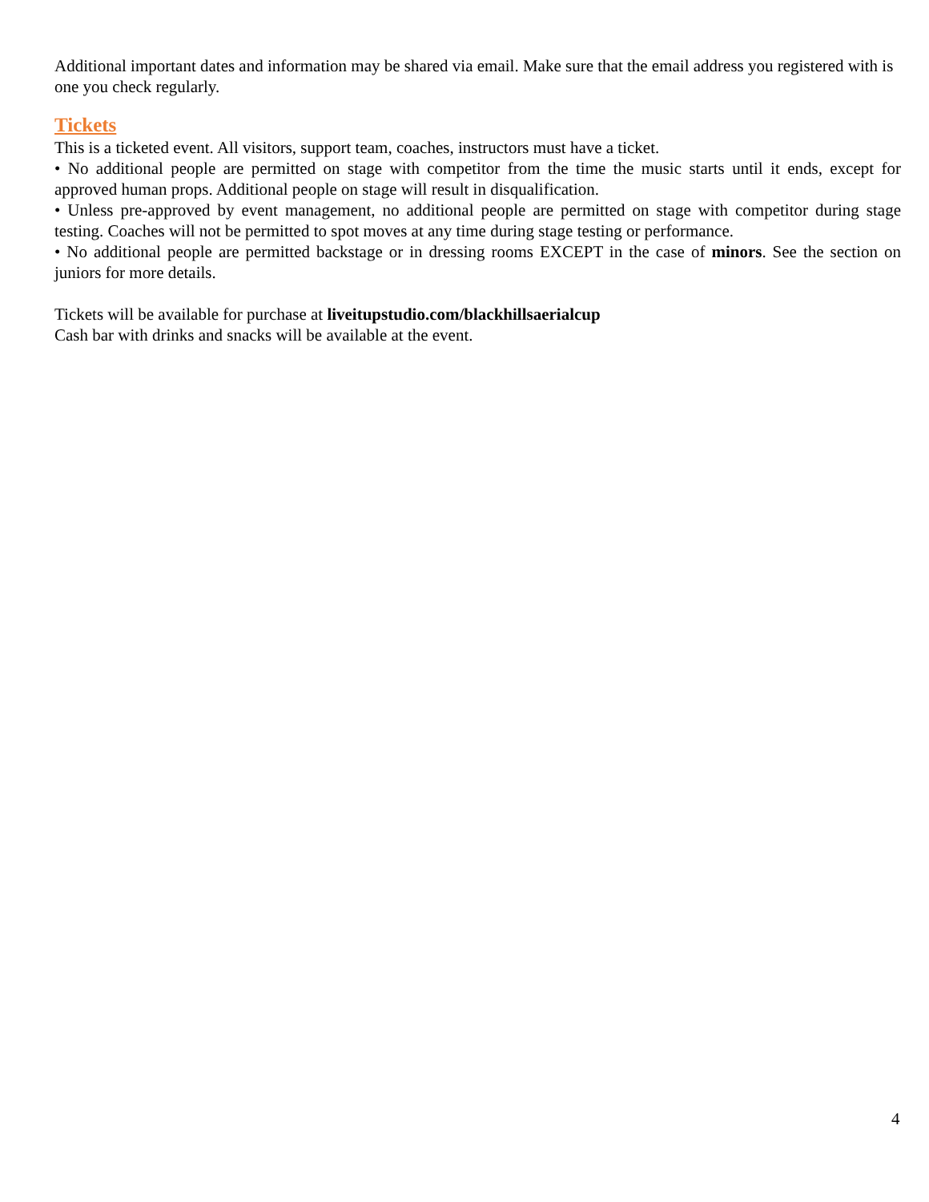Additional important dates and information may be shared via email. Make sure that the email address you registered with is one you check regularly.
Tickets
This is a ticketed event. All visitors, support team, coaches, instructors must have a ticket.
• No additional people are permitted on stage with competitor from the time the music starts until it ends, except for approved human props. Additional people on stage will result in disqualification.
• Unless pre-approved by event management, no additional people are permitted on stage with competitor during stage testing. Coaches will not be permitted to spot moves at any time during stage testing or performance.
• No additional people are permitted backstage or in dressing rooms EXCEPT in the case of minors. See the section on juniors for more details.
Tickets will be available for purchase at liveitupstudio.com/blackhillsaerialcup
Cash bar with drinks and snacks will be available at the event.
4